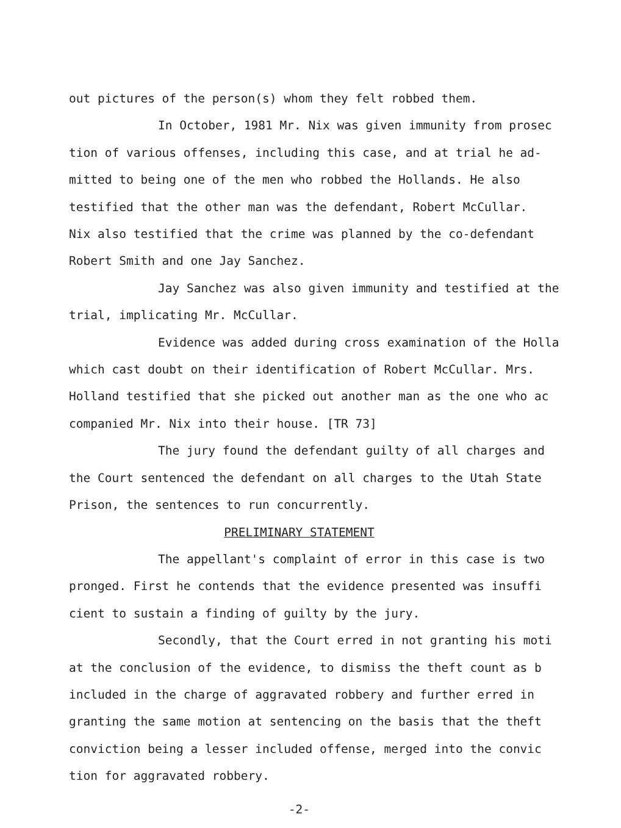out pictures of the person(s) whom they felt robbed them.
In October, 1981 Mr. Nix was given immunity from prosec
tion of various offenses, including this case, and at trial he ad-
mitted to being one of the men who robbed the Hollands. He also
testified that the other man was the defendant, Robert McCullar.
Nix also testified that the crime was planned by the co-defendant
Robert Smith and one Jay Sanchez.
Jay Sanchez was also given immunity and testified at the
trial, implicating Mr. McCullar.
Evidence was added during cross examination of the Holla
which cast doubt on their identification of Robert McCullar. Mrs.
Holland testified that she picked out another man as the one who ac
companied Mr. Nix into their house. [TR 73]
The jury found the defendant guilty of all charges and
the Court sentenced the defendant on all charges to the Utah State
Prison, the sentences to run concurrently.
PRELIMINARY STATEMENT
The appellant's complaint of error in this case is two
pronged. First he contends that the evidence presented was insuffi
cient to sustain a finding of guilty by the jury.
Secondly, that the Court erred in not granting his moti
at the conclusion of the evidence, to dismiss the theft count as b
included in the charge of aggravated robbery and further erred in
granting the same motion at sentencing on the basis that the theft
conviction being a lesser included offense, merged into the convic
tion for aggravated robbery.
-2-